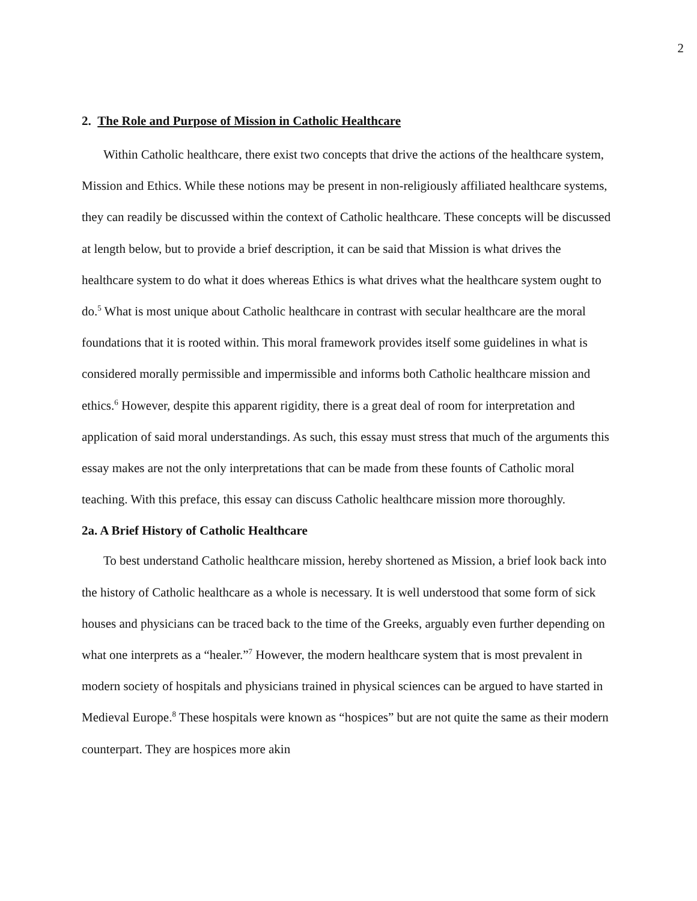2
2. The Role and Purpose of Mission in Catholic Healthcare
Within Catholic healthcare, there exist two concepts that drive the actions of the healthcare system, Mission and Ethics. While these notions may be present in non-religiously affiliated healthcare systems, they can readily be discussed within the context of Catholic healthcare. These concepts will be discussed at length below, but to provide a brief description, it can be said that Mission is what drives the healthcare system to do what it does whereas Ethics is what drives what the healthcare system ought to do.<sup>5</sup> What is most unique about Catholic healthcare in contrast with secular healthcare are the moral foundations that it is rooted within. This moral framework provides itself some guidelines in what is considered morally permissible and impermissible and informs both Catholic healthcare mission and ethics.<sup>6</sup> However, despite this apparent rigidity, there is a great deal of room for interpretation and application of said moral understandings. As such, this essay must stress that much of the arguments this essay makes are not the only interpretations that can be made from these founts of Catholic moral teaching. With this preface, this essay can discuss Catholic healthcare mission more thoroughly.
2a. A Brief History of Catholic Healthcare
To best understand Catholic healthcare mission, hereby shortened as Mission, a brief look back into the history of Catholic healthcare as a whole is necessary. It is well understood that some form of sick houses and physicians can be traced back to the time of the Greeks, arguably even further depending on what one interprets as a “healer.”<sup>7</sup> However, the modern healthcare system that is most prevalent in modern society of hospitals and physicians trained in physical sciences can be argued to have started in Medieval Europe.<sup>8</sup> These hospitals were known as “hospices” but are not quite the same as their modern counterpart. They are hospices more akin